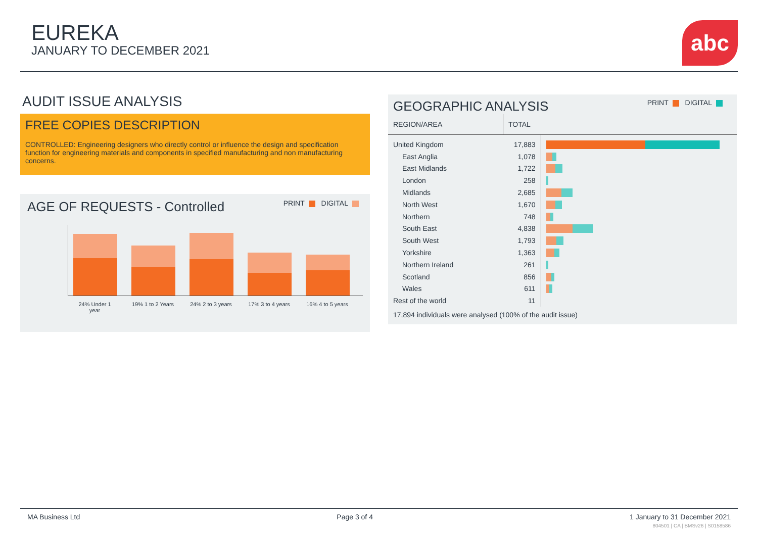EUREKA
JANUARY TO DECEMBER 2021
abc
AUDIT ISSUE ANALYSIS
FREE COPIES DESCRIPTION
CONTROLLED: Engineering designers who directly control or influence the design and specification function for engineering materials and components in specified manufacturing and non manufacturing concerns.
AGE OF REQUESTS - Controlled PRINT DIGITAL
24% Under 1 year 19% 1 to 2 Years 24% 2 to 3 years 17% 3 to 4 years 16% 4 to 5 years
GEOGRAPHIC ANALYSIS PRINT DIGITAL
| REGION/AREA | TOTAL | |
| --- | --- | --- |
| United Kingdom | 17,883 | |
| East Anglia | 1,078 | |
| East Midlands | 1,722 | |
| London | 258 | |
| Midlands | 2,685 | |
| North West | 1,670 | |
| Northern | 748 | |
| South East | 4,838 | |
| South West | 1,793 | |
| Yorkshire | 1,363 | |
| Northern Ireland | 261 | |
| Scotland | 856 | |
| Wales | 611 | |
| Rest of the world | 11 | |
17,894 individuals were analysed (100% of the audit issue)
MA Business Ltd Page 3 of 4 1 January to 31 December 2021
804501 | CA | BMSv26 | S0158586